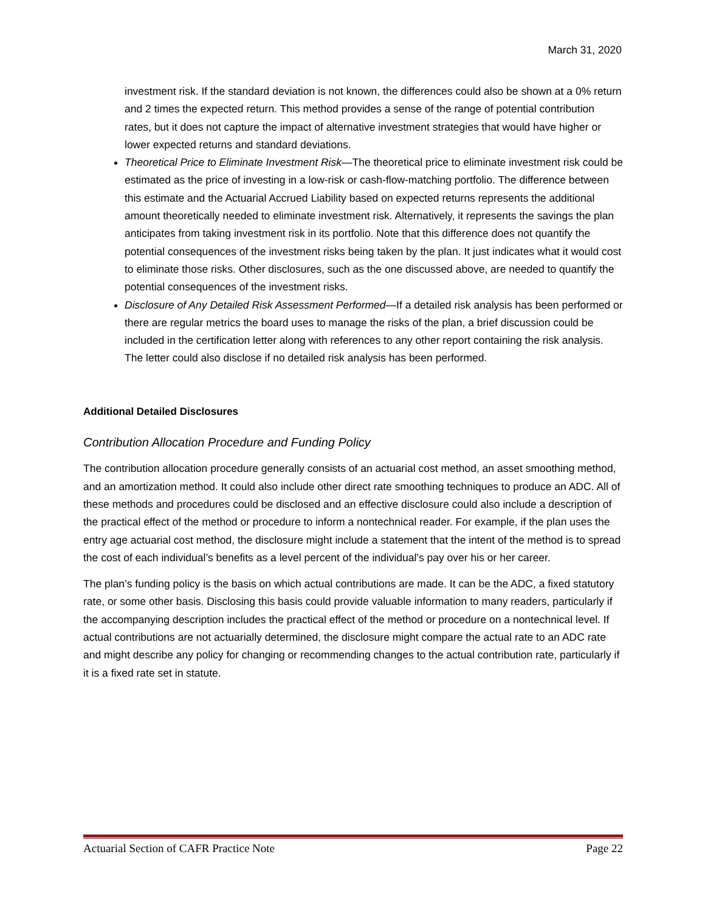March 31, 2020
investment risk. If the standard deviation is not known, the differences could also be shown at a 0% return and 2 times the expected return. This method provides a sense of the range of potential contribution rates, but it does not capture the impact of alternative investment strategies that would have higher or lower expected returns and standard deviations.
Theoretical Price to Eliminate Investment Risk—The theoretical price to eliminate investment risk could be estimated as the price of investing in a low-risk or cash-flow-matching portfolio. The difference between this estimate and the Actuarial Accrued Liability based on expected returns represents the additional amount theoretically needed to eliminate investment risk. Alternatively, it represents the savings the plan anticipates from taking investment risk in its portfolio. Note that this difference does not quantify the potential consequences of the investment risks being taken by the plan. It just indicates what it would cost to eliminate those risks. Other disclosures, such as the one discussed above, are needed to quantify the potential consequences of the investment risks.
Disclosure of Any Detailed Risk Assessment Performed—If a detailed risk analysis has been performed or there are regular metrics the board uses to manage the risks of the plan, a brief discussion could be included in the certification letter along with references to any other report containing the risk analysis. The letter could also disclose if no detailed risk analysis has been performed.
Additional Detailed Disclosures
Contribution Allocation Procedure and Funding Policy
The contribution allocation procedure generally consists of an actuarial cost method, an asset smoothing method, and an amortization method. It could also include other direct rate smoothing techniques to produce an ADC. All of these methods and procedures could be disclosed and an effective disclosure could also include a description of the practical effect of the method or procedure to inform a nontechnical reader. For example, if the plan uses the entry age actuarial cost method, the disclosure might include a statement that the intent of the method is to spread the cost of each individual’s benefits as a level percent of the individual’s pay over his or her career.
The plan’s funding policy is the basis on which actual contributions are made. It can be the ADC, a fixed statutory rate, or some other basis. Disclosing this basis could provide valuable information to many readers, particularly if the accompanying description includes the practical effect of the method or procedure on a nontechnical level. If actual contributions are not actuarially determined, the disclosure might compare the actual rate to an ADC rate and might describe any policy for changing or recommending changes to the actual contribution rate, particularly if it is a fixed rate set in statute.
Actuarial Section of CAFR Practice Note Page 22